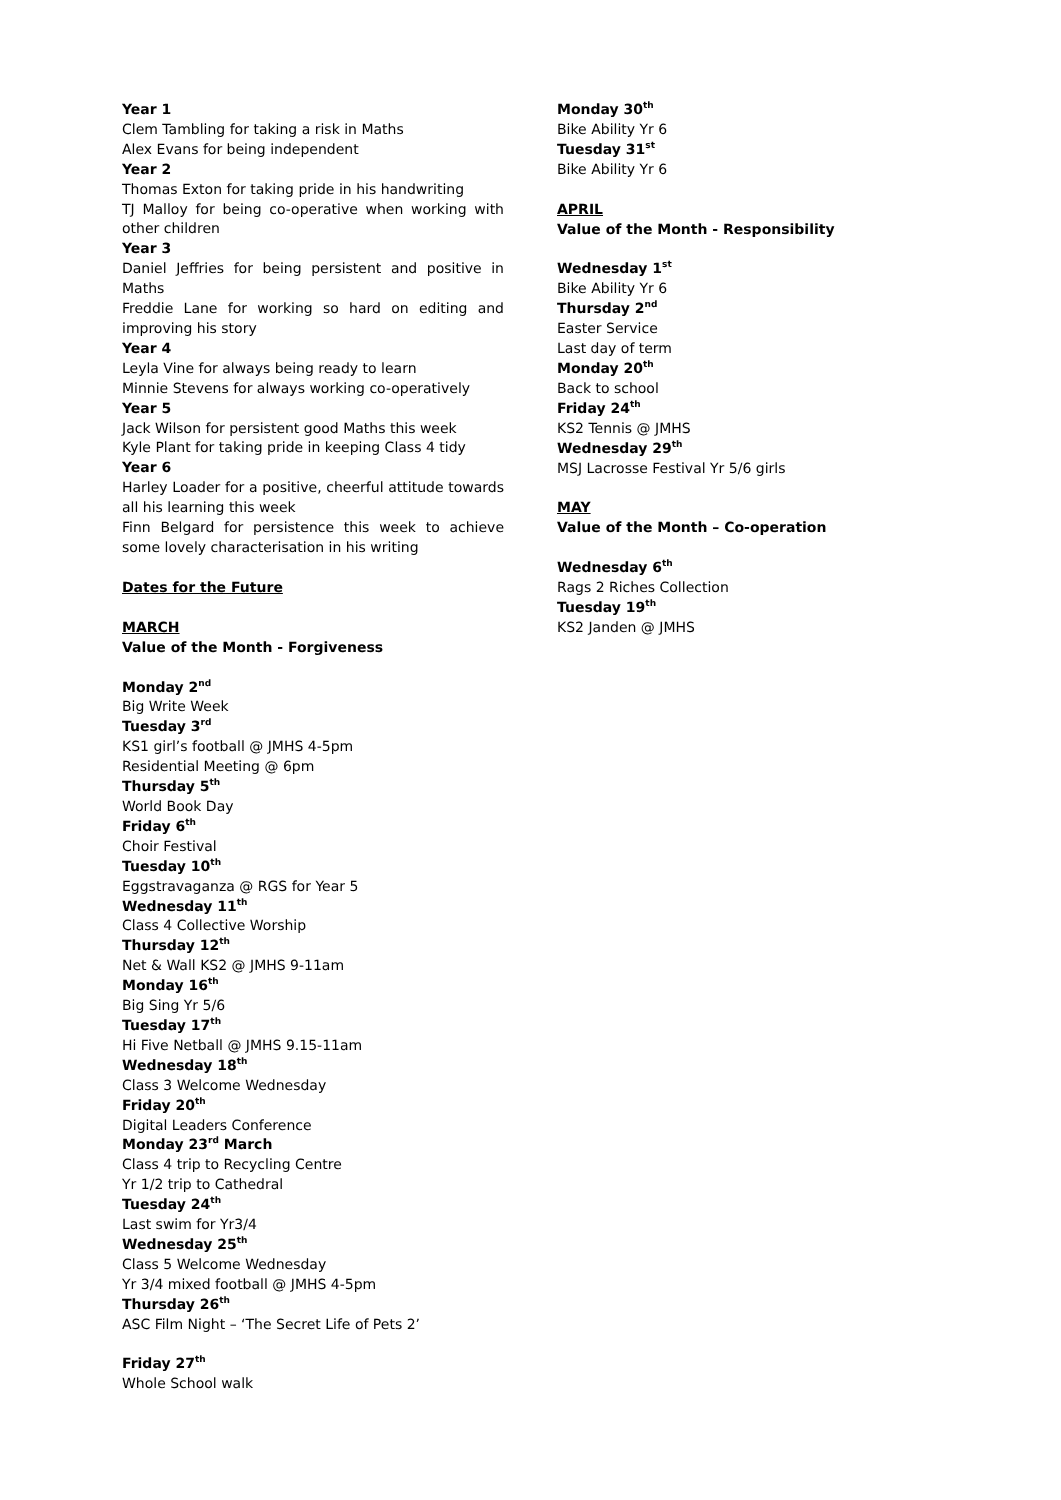Year 1
Clem Tambling for taking a risk in Maths
Alex Evans for being independent
Year 2
Thomas Exton for taking pride in his handwriting
TJ Malloy for being co-operative when working with other children
Year 3
Daniel Jeffries for being persistent and positive in Maths
Freddie Lane for working so hard on editing and improving his story
Year 4
Leyla Vine for always being ready to learn
Minnie Stevens for always working co-operatively
Year 5
Jack Wilson for persistent good Maths this week
Kyle Plant for taking pride in keeping Class 4 tidy
Year 6
Harley Loader for a positive, cheerful attitude towards all his learning this week
Finn Belgard for persistence this week to achieve some lovely characterisation in his writing
Dates for the Future
MARCH
Value of the Month - Forgiveness
Monday 2<sup>nd</sup>
Big Write Week
Tuesday 3<sup>rd</sup>
KS1 girl’s football @ JMHS 4-5pm
Residential Meeting @ 6pm
Thursday 5<sup>th</sup>
World Book Day
Friday 6<sup>th</sup>
Choir Festival
Tuesday 10<sup>th</sup>
Eggstravaganza @ RGS for Year 5
Wednesday 11<sup>th</sup>
Class 4 Collective Worship
Thursday 12<sup>th</sup>
Net & Wall KS2 @ JMHS 9-11am
Monday 16<sup>th</sup>
Big Sing Yr 5/6
Tuesday 17<sup>th</sup>
Hi Five Netball @ JMHS 9.15-11am
Wednesday 18<sup>th</sup>
Class 3 Welcome Wednesday
Friday 20<sup>th</sup>
Digital Leaders Conference
Monday 23<sup>rd</sup> March
Class 4 trip to Recycling Centre
Yr 1/2 trip to Cathedral
Tuesday 24<sup>th</sup>
Last swim for Yr3/4
Wednesday 25<sup>th</sup>
Class 5 Welcome Wednesday
Yr 3/4 mixed football @ JMHS 4-5pm
Thursday 26<sup>th</sup>
ASC Film Night – ‘The Secret Life of Pets 2’
Friday 27<sup>th</sup>
Whole School walk
Monday 30<sup>th</sup>
Bike Ability Yr 6
Tuesday 31<sup>st</sup>
Bike Ability Yr 6
APRIL
Value of the Month - Responsibility
Wednesday 1<sup>st</sup>
Bike Ability Yr 6
Thursday 2<sup>nd</sup>
Easter Service
Last day of term
Monday 20<sup>th</sup>
Back to school
Friday 24<sup>th</sup>
KS2 Tennis @ JMHS
Wednesday 29<sup>th</sup>
MSJ Lacrosse Festival Yr 5/6 girls
MAY
Value of the Month – Co-operation
Wednesday 6<sup>th</sup>
Rags 2 Riches Collection
Tuesday 19<sup>th</sup>
KS2 Janden @ JMHS